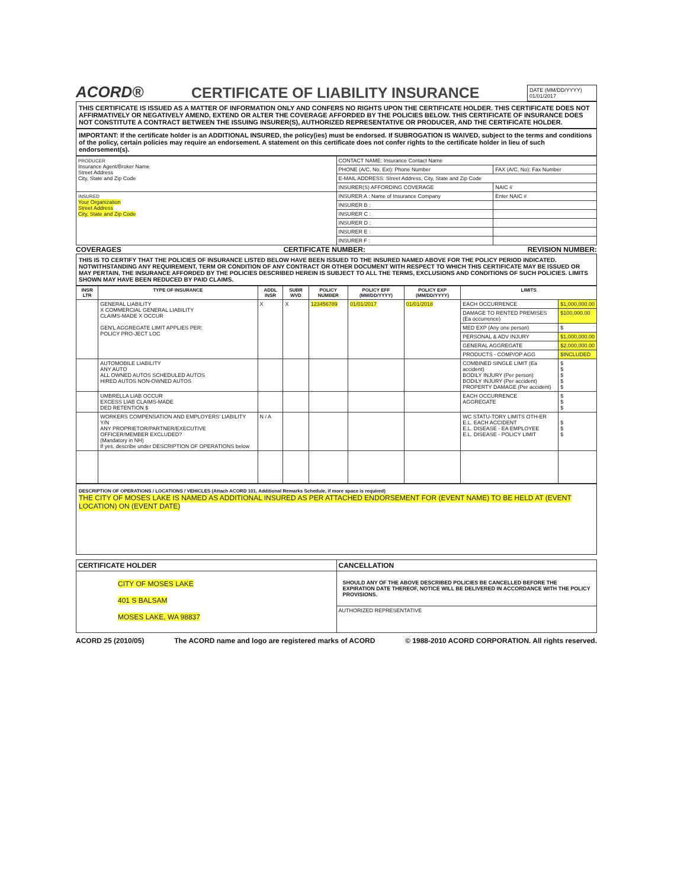ACORD® CERTIFICATE OF LIABILITY INSURANCE
DATE (MM/DD/YYYY)
01/01/2017
THIS CERTIFICATE IS ISSUED AS A MATTER OF INFORMATION ONLY AND CONFERS NO RIGHTS UPON THE CERTIFICATE HOLDER. THIS CERTIFICATE DOES NOT AFFIRMATIVELY OR NEGATIVELY AMEND, EXTEND OR ALTER THE COVERAGE AFFORDED BY THE POLICIES BELOW. THIS CERTIFICATE OF INSURANCE DOES NOT CONSTITUTE A CONTRACT BETWEEN THE ISSUING INSURER(S), AUTHORIZED REPRESENTATIVE OR PRODUCER, AND THE CERTIFICATE HOLDER.
IMPORTANT: If the certificate holder is an ADDITIONAL INSURED, the policy(ies) must be endorsed. If SUBROGATION IS WAIVED, subject to the terms and conditions of the policy, certain policies may require an endorsement. A statement on this certificate does not confer rights to the certificate holder in lieu of such endorsement(s).
| PRODUCER Insurance Agent/Broker Name Street Address City, State and Zip Code | CONTACT NAME: Insurance Contact Name | |
| | PHONE (A/C, No, Ext): Phone Number | FAX (A/C, No): Fax Number |
| | E-MAIL ADDRESS: Street Address, City, State and Zip Code | |
| | INSURER(S) AFFORDING COVERAGE | NAIC # |
| INSURED Your Organization Street Address City, State and Zip Code | INSURER A : Name of Insurance Company | Enter NAIC # |
| | INSURER B : | |
| | INSURER C : | |
| | INSURER D : | |
| | INSURER E : | |
| | INSURER F : | |
COVERAGES CERTIFICATE NUMBER: REVISION NUMBER:
THIS IS TO CERTIFY THAT THE POLICIES OF INSURANCE LISTED BELOW HAVE BEEN ISSUED TO THE INSURED NAMED ABOVE FOR THE POLICY PERIOD INDICATED. NOTWITHSTANDING ANY REQUIREMENT, TERM OR CONDITION OF ANY CONTRACT OR OTHER DOCUMENT WITH RESPECT TO WHICH THIS CERTIFICATE MAY BE ISSUED OR MAY PERTAIN, THE INSURANCE AFFORDED BY THE POLICIES DESCRIBED HEREIN IS SUBJECT TO ALL THE TERMS, EXCLUSIONS AND CONDITIONS OF SUCH POLICIES. LIMITS SHOWN MAY HAVE BEEN REDUCED BY PAID CLAIMS.
| INSR LTR | TYPE OF INSURANCE | ADDL INSR | SUBR WVD | POLICY NUMBER | POLICY EFF (MM/DD/YYYY) | POLICY EXP (MM/DD/YYYY) | LIMITS | |
| --- | --- | --- | --- | --- | --- | --- | --- | --- |
| | GENERAL LIABILITY X COMMERCIAL GENERAL LIABILITY CLAIMS-MADE X OCCUR GEN'L AGGREGATE LIMIT APPLIES PER: POLICY PRO-JECT LOC | X | X | 123456789 | 01/01/2017 | 01/01/2018 | EACH OCCURRENCE | $1,000,000.00 |
| | | | | | | | DAMAGE TO RENTED PREMISES (Ea occurrence) | $100,000.00 |
| | | | | | | | MED EXP (Any one person) | $ |
| | | | | | | | PERSONAL & ADV INJURY | $1,000,000.00 |
| | | | | | | | GENERAL AGGREGATE | $2,000,000.00 |
| | | | | | | | PRODUCTS - COMP/OP AGG | $INCLUDED |
| | AUTOMOBILE LIABILITY ANY AUTO ALL OWNED AUTOS SCHEDULED AUTOS HIRED AUTOS NON-OWNED AUTOS | | | | | | COMBINED SINGLE LIMIT (Ea accident) BODILY INJURY (Per person) BODILY INJURY (Per accident) PROPERTY DAMAGE (Per accident) | $ $ $ $ $ |
| | UMBRELLA LIAB OCCUR EXCESS LIAB CLAIMS-MADE DED RETENTION $ | | | | | | EACH OCCURRENCE AGGREGATE | $ $ $ |
| | WORKERS COMPENSATION AND EMPLOYERS' LIABILITY Y/N ANY PROPRIETOR/PARTNER/EXECUTIVE OFFICER/MEMBER EXCLUDED? (Mandatory in NH) If yes, describe under DESCRIPTION OF OPERATIONS below | N / A | | | | | WC STATU-TORY LIMITS OTH-ER E.L. EACH ACCIDENT E.L. DISEASE - EA EMPLOYEE E.L. DISEASE - POLICY LIMIT | $ $ $ |
DESCRIPTION OF OPERATIONS / LOCATIONS / VEHICLES (Attach ACORD 101, Additional Remarks Schedule, if more space is required)
THE CITY OF MOSES LAKE IS NAMED AS ADDITIONAL INSURED AS PER ATTACHED ENDORSEMENT FOR (EVENT NAME) TO BE HELD AT (EVENT LOCATION) ON (EVENT DATE)
| CERTIFICATE HOLDER | CANCELLATION |
| --- | --- |
| CITY OF MOSES LAKE 401 S BALSAM MOSES LAKE, WA 98837 | SHOULD ANY OF THE ABOVE DESCRIBED POLICIES BE CANCELLED BEFORE THE EXPIRATION DATE THEREOF, NOTICE WILL BE DELIVERED IN ACCORDANCE WITH THE POLICY PROVISIONS. |
| | AUTHORIZED REPRESENTATIVE |
ACORD 25 (2010/05) The ACORD name and logo are registered marks of ACORD © 1988-2010 ACORD CORPORATION. All rights reserved.